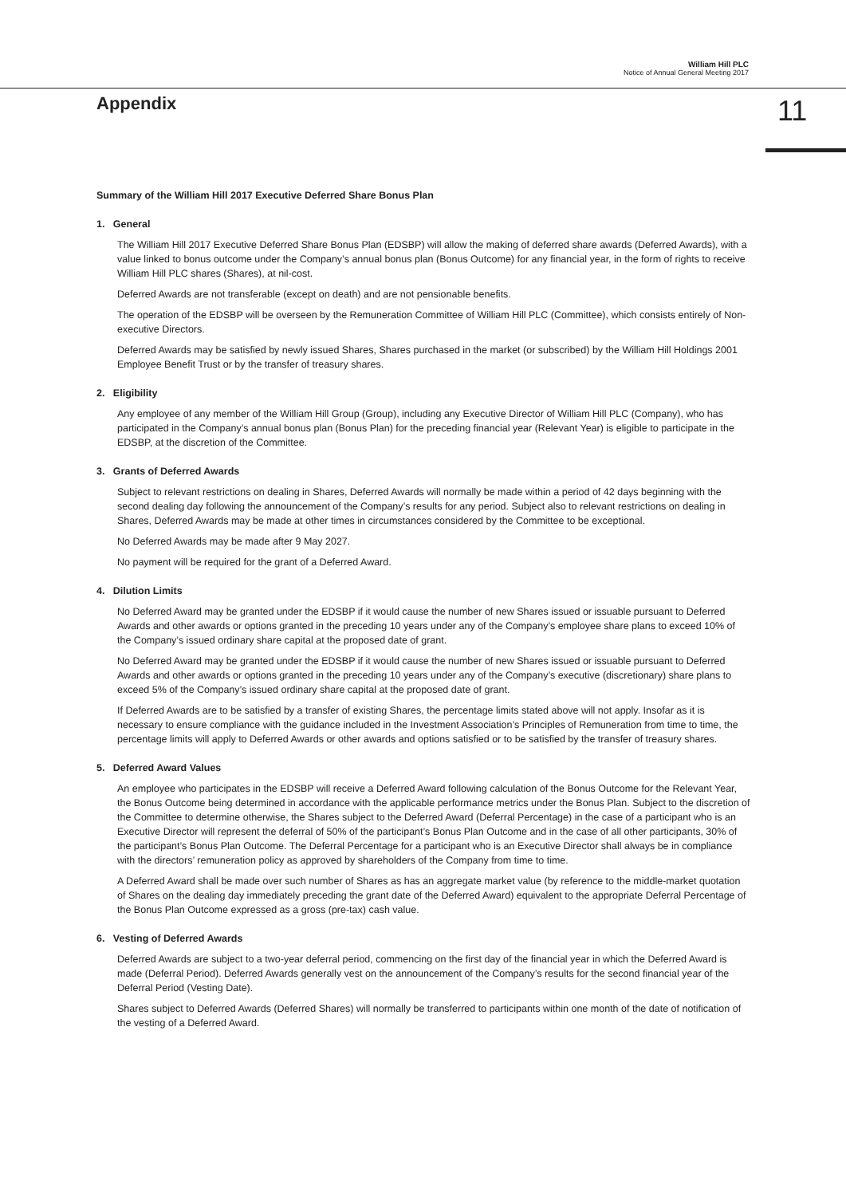William Hill PLC
Notice of Annual General Meeting 2017
11
Appendix
Summary of the William Hill 2017 Executive Deferred Share Bonus Plan
1. General
The William Hill 2017 Executive Deferred Share Bonus Plan (EDSBP) will allow the making of deferred share awards (Deferred Awards), with a value linked to bonus outcome under the Company’s annual bonus plan (Bonus Outcome) for any financial year, in the form of rights to receive William Hill PLC shares (Shares), at nil-cost.
Deferred Awards are not transferable (except on death) and are not pensionable benefits.
The operation of the EDSBP will be overseen by the Remuneration Committee of William Hill PLC (Committee), which consists entirely of Non-executive Directors.
Deferred Awards may be satisfied by newly issued Shares, Shares purchased in the market (or subscribed) by the William Hill Holdings 2001 Employee Benefit Trust or by the transfer of treasury shares.
2. Eligibility
Any employee of any member of the William Hill Group (Group), including any Executive Director of William Hill PLC (Company), who has participated in the Company’s annual bonus plan (Bonus Plan) for the preceding financial year (Relevant Year) is eligible to participate in the EDSBP, at the discretion of the Committee.
3. Grants of Deferred Awards
Subject to relevant restrictions on dealing in Shares, Deferred Awards will normally be made within a period of 42 days beginning with the second dealing day following the announcement of the Company’s results for any period. Subject also to relevant restrictions on dealing in Shares, Deferred Awards may be made at other times in circumstances considered by the Committee to be exceptional.
No Deferred Awards may be made after 9 May 2027.
No payment will be required for the grant of a Deferred Award.
4. Dilution Limits
No Deferred Award may be granted under the EDSBP if it would cause the number of new Shares issued or issuable pursuant to Deferred Awards and other awards or options granted in the preceding 10 years under any of the Company’s employee share plans to exceed 10% of the Company’s issued ordinary share capital at the proposed date of grant.
No Deferred Award may be granted under the EDSBP if it would cause the number of new Shares issued or issuable pursuant to Deferred Awards and other awards or options granted in the preceding 10 years under any of the Company’s executive (discretionary) share plans to exceed 5% of the Company’s issued ordinary share capital at the proposed date of grant.
If Deferred Awards are to be satisfied by a transfer of existing Shares, the percentage limits stated above will not apply. Insofar as it is necessary to ensure compliance with the guidance included in the Investment Association’s Principles of Remuneration from time to time, the percentage limits will apply to Deferred Awards or other awards and options satisfied or to be satisfied by the transfer of treasury shares.
5. Deferred Award Values
An employee who participates in the EDSBP will receive a Deferred Award following calculation of the Bonus Outcome for the Relevant Year, the Bonus Outcome being determined in accordance with the applicable performance metrics under the Bonus Plan. Subject to the discretion of the Committee to determine otherwise, the Shares subject to the Deferred Award (Deferral Percentage) in the case of a participant who is an Executive Director will represent the deferral of 50% of the participant’s Bonus Plan Outcome and in the case of all other participants, 30% of the participant’s Bonus Plan Outcome. The Deferral Percentage for a participant who is an Executive Director shall always be in compliance with the directors’ remuneration policy as approved by shareholders of the Company from time to time.
A Deferred Award shall be made over such number of Shares as has an aggregate market value (by reference to the middle-market quotation of Shares on the dealing day immediately preceding the grant date of the Deferred Award) equivalent to the appropriate Deferral Percentage of the Bonus Plan Outcome expressed as a gross (pre-tax) cash value.
6. Vesting of Deferred Awards
Deferred Awards are subject to a two-year deferral period, commencing on the first day of the financial year in which the Deferred Award is made (Deferral Period). Deferred Awards generally vest on the announcement of the Company’s results for the second financial year of the Deferral Period (Vesting Date).
Shares subject to Deferred Awards (Deferred Shares) will normally be transferred to participants within one month of the date of notification of the vesting of a Deferred Award.